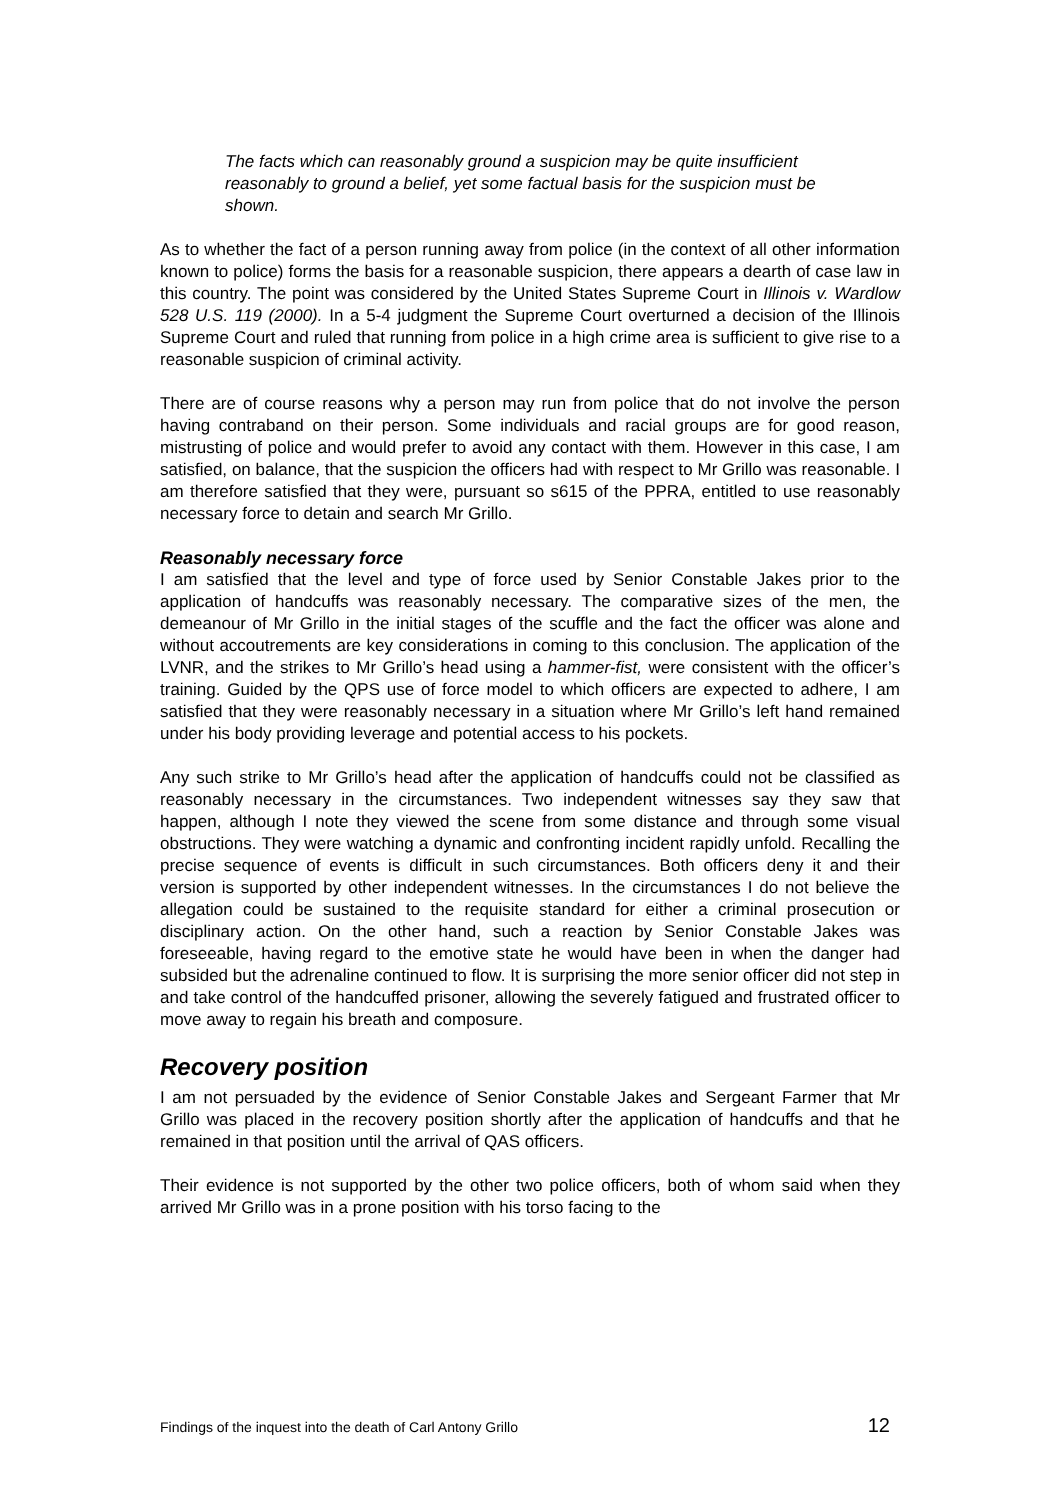The facts which can reasonably ground a suspicion may be quite insufficient reasonably to ground a belief, yet some factual basis for the suspicion must be shown.
As to whether the fact of a person running away from police (in the context of all other information known to police) forms the basis for a reasonable suspicion, there appears a dearth of case law in this country. The point was considered by the United States Supreme Court in Illinois v. Wardlow 528 U.S. 119 (2000). In a 5-4 judgment the Supreme Court overturned a decision of the Illinois Supreme Court and ruled that running from police in a high crime area is sufficient to give rise to a reasonable suspicion of criminal activity.
There are of course reasons why a person may run from police that do not involve the person having contraband on their person. Some individuals and racial groups are for good reason, mistrusting of police and would prefer to avoid any contact with them. However in this case, I am satisfied, on balance, that the suspicion the officers had with respect to Mr Grillo was reasonable. I am therefore satisfied that they were, pursuant so s615 of the PPRA, entitled to use reasonably necessary force to detain and search Mr Grillo.
Reasonably necessary force
I am satisfied that the level and type of force used by Senior Constable Jakes prior to the application of handcuffs was reasonably necessary. The comparative sizes of the men, the demeanour of Mr Grillo in the initial stages of the scuffle and the fact the officer was alone and without accoutrements are key considerations in coming to this conclusion. The application of the LVNR, and the strikes to Mr Grillo’s head using a hammer-fist, were consistent with the officer’s training. Guided by the QPS use of force model to which officers are expected to adhere, I am satisfied that they were reasonably necessary in a situation where Mr Grillo’s left hand remained under his body providing leverage and potential access to his pockets.
Any such strike to Mr Grillo’s head after the application of handcuffs could not be classified as reasonably necessary in the circumstances. Two independent witnesses say they saw that happen, although I note they viewed the scene from some distance and through some visual obstructions. They were watching a dynamic and confronting incident rapidly unfold. Recalling the precise sequence of events is difficult in such circumstances. Both officers deny it and their version is supported by other independent witnesses. In the circumstances I do not believe the allegation could be sustained to the requisite standard for either a criminal prosecution or disciplinary action. On the other hand, such a reaction by Senior Constable Jakes was foreseeable, having regard to the emotive state he would have been in when the danger had subsided but the adrenaline continued to flow. It is surprising the more senior officer did not step in and take control of the handcuffed prisoner, allowing the severely fatigued and frustrated officer to move away to regain his breath and composure.
Recovery position
I am not persuaded by the evidence of Senior Constable Jakes and Sergeant Farmer that Mr Grillo was placed in the recovery position shortly after the application of handcuffs and that he remained in that position until the arrival of QAS officers.
Their evidence is not supported by the other two police officers, both of whom said when they arrived Mr Grillo was in a prone position with his torso facing to the
Findings of the inquest into the death of Carl Antony Grillo 12